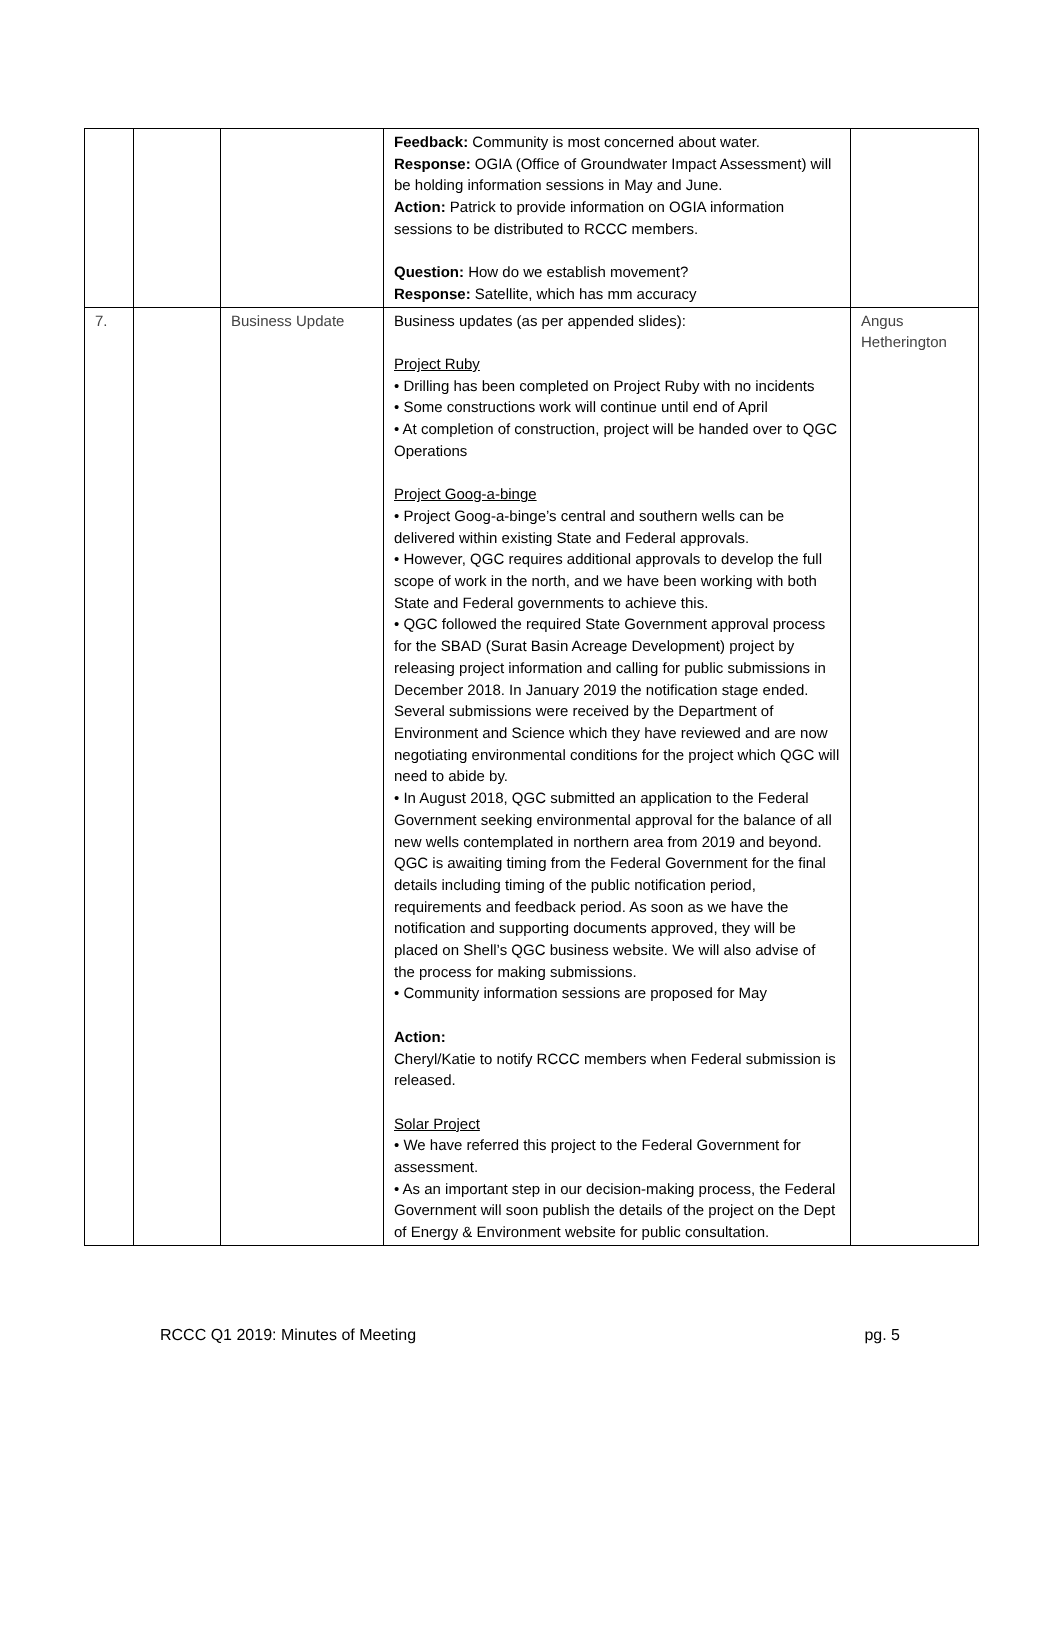| | | | Feedback: Community is most concerned about water. Response: OGIA (Office of Groundwater Impact Assessment) will be holding information sessions in May and June. Action: Patrick to provide information on OGIA information sessions to be distributed to RCCC members. Question: How do we establish movement? Response: Satellite, which has mm accuracy | |
| 7. | | Business Update | Business updates (as per appended slides): Project Ruby • Drilling has been completed on Project Ruby with no incidents • Some constructions work will continue until end of April • At completion of construction, project will be handed over to QGC Operations Project Goog-a-binge • Project Goog-a-binge’s central and southern wells can be delivered within existing State and Federal approvals. • However, QGC requires additional approvals to develop the full scope of work in the north, and we have been working with both State and Federal governments to achieve this. • QGC followed the required State Government approval process for the SBAD (Surat Basin Acreage Development) project by releasing project information and calling for public submissions in December 2018. In January 2019 the notification stage ended. Several submissions were received by the Department of Environment and Science which they have reviewed and are now negotiating environmental conditions for the project which QGC will need to abide by. • In August 2018, QGC submitted an application to the Federal Government seeking environmental approval for the balance of all new wells contemplated in northern area from 2019 and beyond. QGC is awaiting timing from the Federal Government for the final details including timing of the public notification period, requirements and feedback period. As soon as we have the notification and supporting documents approved, they will be placed on Shell’s QGC business website. We will also advise of the process for making submissions. • Community information sessions are proposed for May Action: Cheryl/Katie to notify RCCC members when Federal submission is released. Solar Project • We have referred this project to the Federal Government for assessment. • As an important step in our decision-making process, the Federal Government will soon publish the details of the project on the Dept of Energy & Environment website for public consultation. | Angus Hetherington |
RCCC Q1 2019: Minutes of Meeting pg. 5